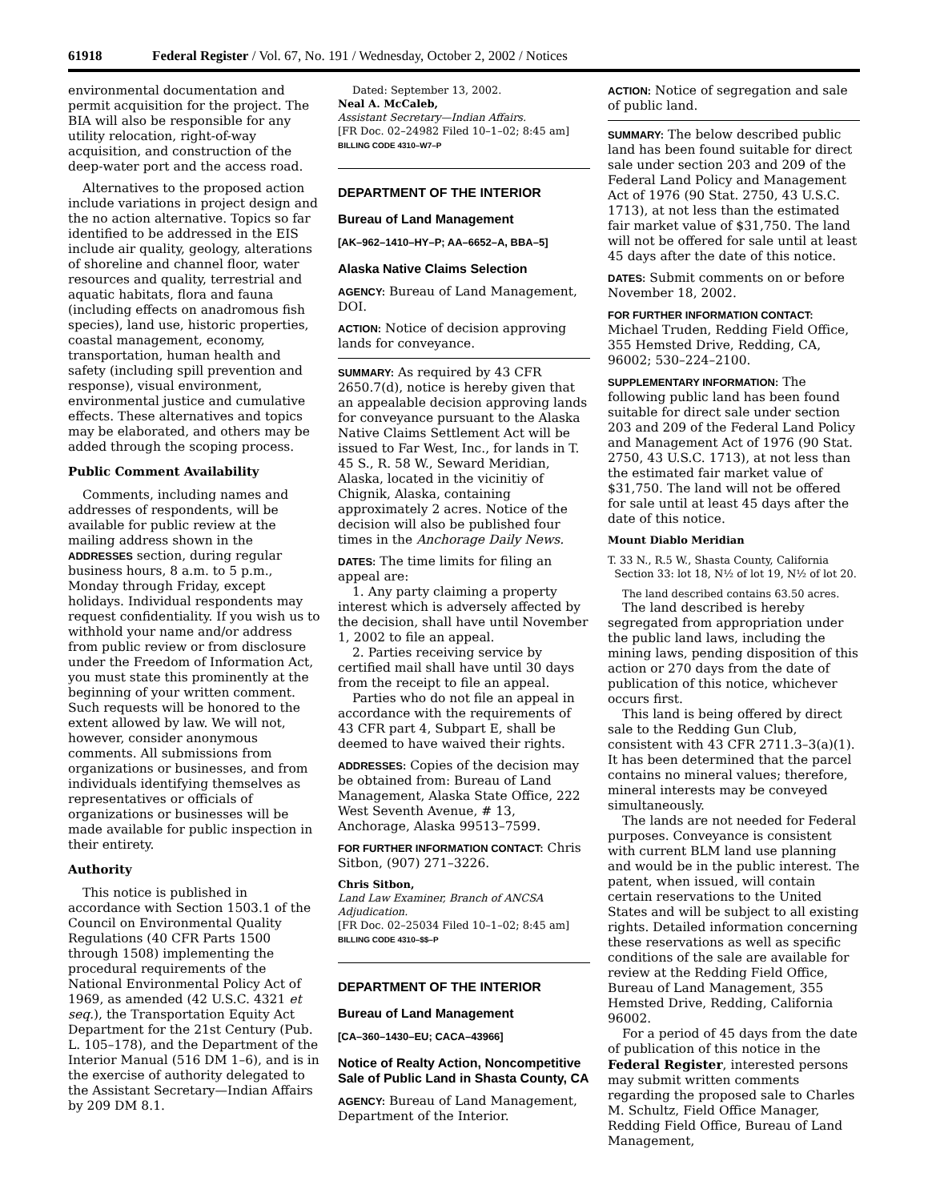61918 Federal Register / Vol. 67, No. 191 / Wednesday, October 2, 2002 / Notices
environmental documentation and permit acquisition for the project. The BIA will also be responsible for any utility relocation, right-of-way acquisition, and construction of the deep-water port and the access road.
Alternatives to the proposed action include variations in project design and the no action alternative. Topics so far identified to be addressed in the EIS include air quality, geology, alterations of shoreline and channel floor, water resources and quality, terrestrial and aquatic habitats, flora and fauna (including effects on anadromous fish species), land use, historic properties, coastal management, economy, transportation, human health and safety (including spill prevention and response), visual environment, environmental justice and cumulative effects. These alternatives and topics may be elaborated, and others may be added through the scoping process.
Public Comment Availability
Comments, including names and addresses of respondents, will be available for public review at the mailing address shown in the ADDRESSES section, during regular business hours, 8 a.m. to 5 p.m., Monday through Friday, except holidays. Individual respondents may request confidentiality. If you wish us to withhold your name and/or address from public review or from disclosure under the Freedom of Information Act, you must state this prominently at the beginning of your written comment. Such requests will be honored to the extent allowed by law. We will not, however, consider anonymous comments. All submissions from organizations or businesses, and from individuals identifying themselves as representatives or officials of organizations or businesses will be made available for public inspection in their entirety.
Authority
This notice is published in accordance with Section 1503.1 of the Council on Environmental Quality Regulations (40 CFR Parts 1500 through 1508) implementing the procedural requirements of the National Environmental Policy Act of 1969, as amended (42 U.S.C. 4321 et seq.), the Transportation Equity Act Department for the 21st Century (Pub. L. 105–178), and the Department of the Interior Manual (516 DM 1–6), and is in the exercise of authority delegated to the Assistant Secretary—Indian Affairs by 209 DM 8.1.
Dated: September 13, 2002.
Neal A. McCaleb,
Assistant Secretary—Indian Affairs.
[FR Doc. 02–24982 Filed 10–1–02; 8:45 am]
BILLING CODE 4310–W7–P
DEPARTMENT OF THE INTERIOR
Bureau of Land Management
[AK–962–1410–HY–P; AA–6652–A, BBA–5]
Alaska Native Claims Selection
AGENCY: Bureau of Land Management, DOI.
ACTION: Notice of decision approving lands for conveyance.
SUMMARY: As required by 43 CFR 2650.7(d), notice is hereby given that an appealable decision approving lands for conveyance pursuant to the Alaska Native Claims Settlement Act will be issued to Far West, Inc., for lands in T. 45 S., R. 58 W., Seward Meridian, Alaska, located in the vicinitiy of Chignik, Alaska, containing approximately 2 acres. Notice of the decision will also be published four times in the Anchorage Daily News.
DATES: The time limits for filing an appeal are:
1. Any party claiming a property interest which is adversely affected by the decision, shall have until November 1, 2002 to file an appeal.
2. Parties receiving service by certified mail shall have until 30 days from the receipt to file an appeal.
Parties who do not file an appeal in accordance with the requirements of 43 CFR part 4, Subpart E, shall be deemed to have waived their rights.
ADDRESSES: Copies of the decision may be obtained from: Bureau of Land Management, Alaska State Office, 222 West Seventh Avenue, # 13, Anchorage, Alaska 99513–7599.
FOR FURTHER INFORMATION CONTACT: Chris Sitbon, (907) 271–3226.
Chris Sitbon,
Land Law Examiner, Branch of ANCSA Adjudication.
[FR Doc. 02–25034 Filed 10–1–02; 8:45 am]
BILLING CODE 4310–$$–P
DEPARTMENT OF THE INTERIOR
Bureau of Land Management
[CA–360–1430–EU; CACA–43966]
Notice of Realty Action, Noncompetitive Sale of Public Land in Shasta County, CA
AGENCY: Bureau of Land Management, Department of the Interior.
ACTION: Notice of segregation and sale of public land.
SUMMARY: The below described public land has been found suitable for direct sale under section 203 and 209 of the Federal Land Policy and Management Act of 1976 (90 Stat. 2750, 43 U.S.C. 1713), at not less than the estimated fair market value of $31,750. The land will not be offered for sale until at least 45 days after the date of this notice.
DATES: Submit comments on or before November 18, 2002.
FOR FURTHER INFORMATION CONTACT: Michael Truden, Redding Field Office, 355 Hemsted Drive, Redding, CA, 96002; 530–224–2100.
SUPPLEMENTARY INFORMATION: The following public land has been found suitable for direct sale under section 203 and 209 of the Federal Land Policy and Management Act of 1976 (90 Stat. 2750, 43 U.S.C. 1713), at not less than the estimated fair market value of $31,750. The land will not be offered for sale until at least 45 days after the date of this notice.
Mount Diablo Meridian
T. 33 N., R.5 W., Shasta County, California
Section 33: lot 18, N½ of lot 19, N½ of lot 20.
The land described contains 63.50 acres.
The land described is hereby segregated from appropriation under the public land laws, including the mining laws, pending disposition of this action or 270 days from the date of publication of this notice, whichever occurs first.
This land is being offered by direct sale to the Redding Gun Club, consistent with 43 CFR 2711.3–3(a)(1). It has been determined that the parcel contains no mineral values; therefore, mineral interests may be conveyed simultaneously.
The lands are not needed for Federal purposes. Conveyance is consistent with current BLM land use planning and would be in the public interest. The patent, when issued, will contain certain reservations to the United States and will be subject to all existing rights. Detailed information concerning these reservations as well as specific conditions of the sale are available for review at the Redding Field Office, Bureau of Land Management, 355 Hemsted Drive, Redding, California 96002.
For a period of 45 days from the date of publication of this notice in the Federal Register, interested persons may submit written comments regarding the proposed sale to Charles M. Schultz, Field Office Manager, Redding Field Office, Bureau of Land Management,